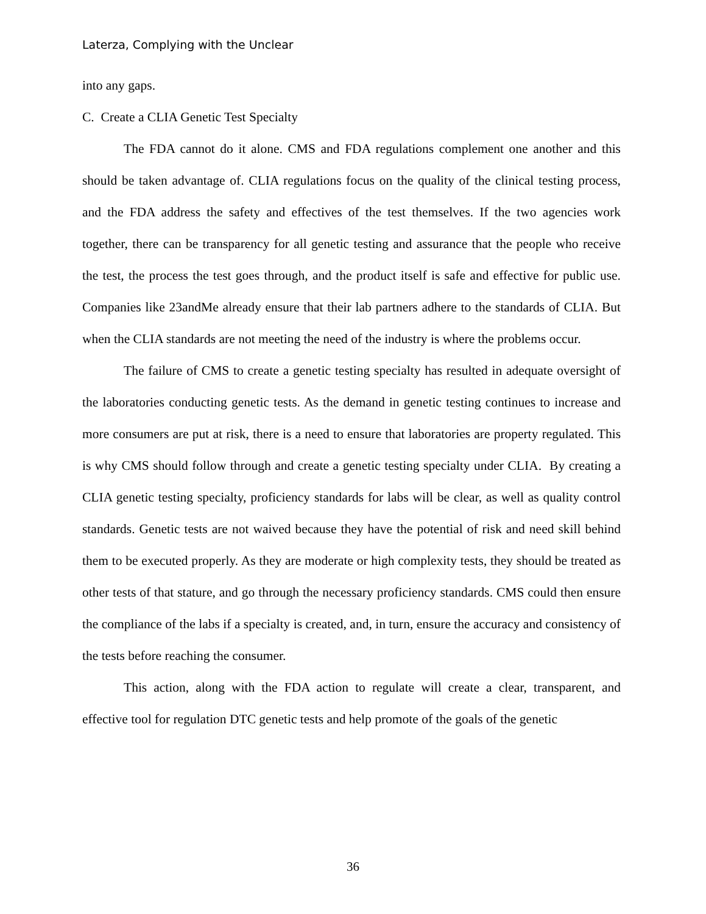Laterza, Complying with the Unclear
into any gaps.
C. Create a CLIA Genetic Test Specialty
The FDA cannot do it alone. CMS and FDA regulations complement one another and this should be taken advantage of. CLIA regulations focus on the quality of the clinical testing process, and the FDA address the safety and effectives of the test themselves. If the two agencies work together, there can be transparency for all genetic testing and assurance that the people who receive the test, the process the test goes through, and the product itself is safe and effective for public use. Companies like 23andMe already ensure that their lab partners adhere to the standards of CLIA. But when the CLIA standards are not meeting the need of the industry is where the problems occur.
The failure of CMS to create a genetic testing specialty has resulted in adequate oversight of the laboratories conducting genetic tests. As the demand in genetic testing continues to increase and more consumers are put at risk, there is a need to ensure that laboratories are property regulated. This is why CMS should follow through and create a genetic testing specialty under CLIA. By creating a CLIA genetic testing specialty, proficiency standards for labs will be clear, as well as quality control standards. Genetic tests are not waived because they have the potential of risk and need skill behind them to be executed properly. As they are moderate or high complexity tests, they should be treated as other tests of that stature, and go through the necessary proficiency standards. CMS could then ensure the compliance of the labs if a specialty is created, and, in turn, ensure the accuracy and consistency of the tests before reaching the consumer.
This action, along with the FDA action to regulate will create a clear, transparent, and effective tool for regulation DTC genetic tests and help promote of the goals of the genetic
36